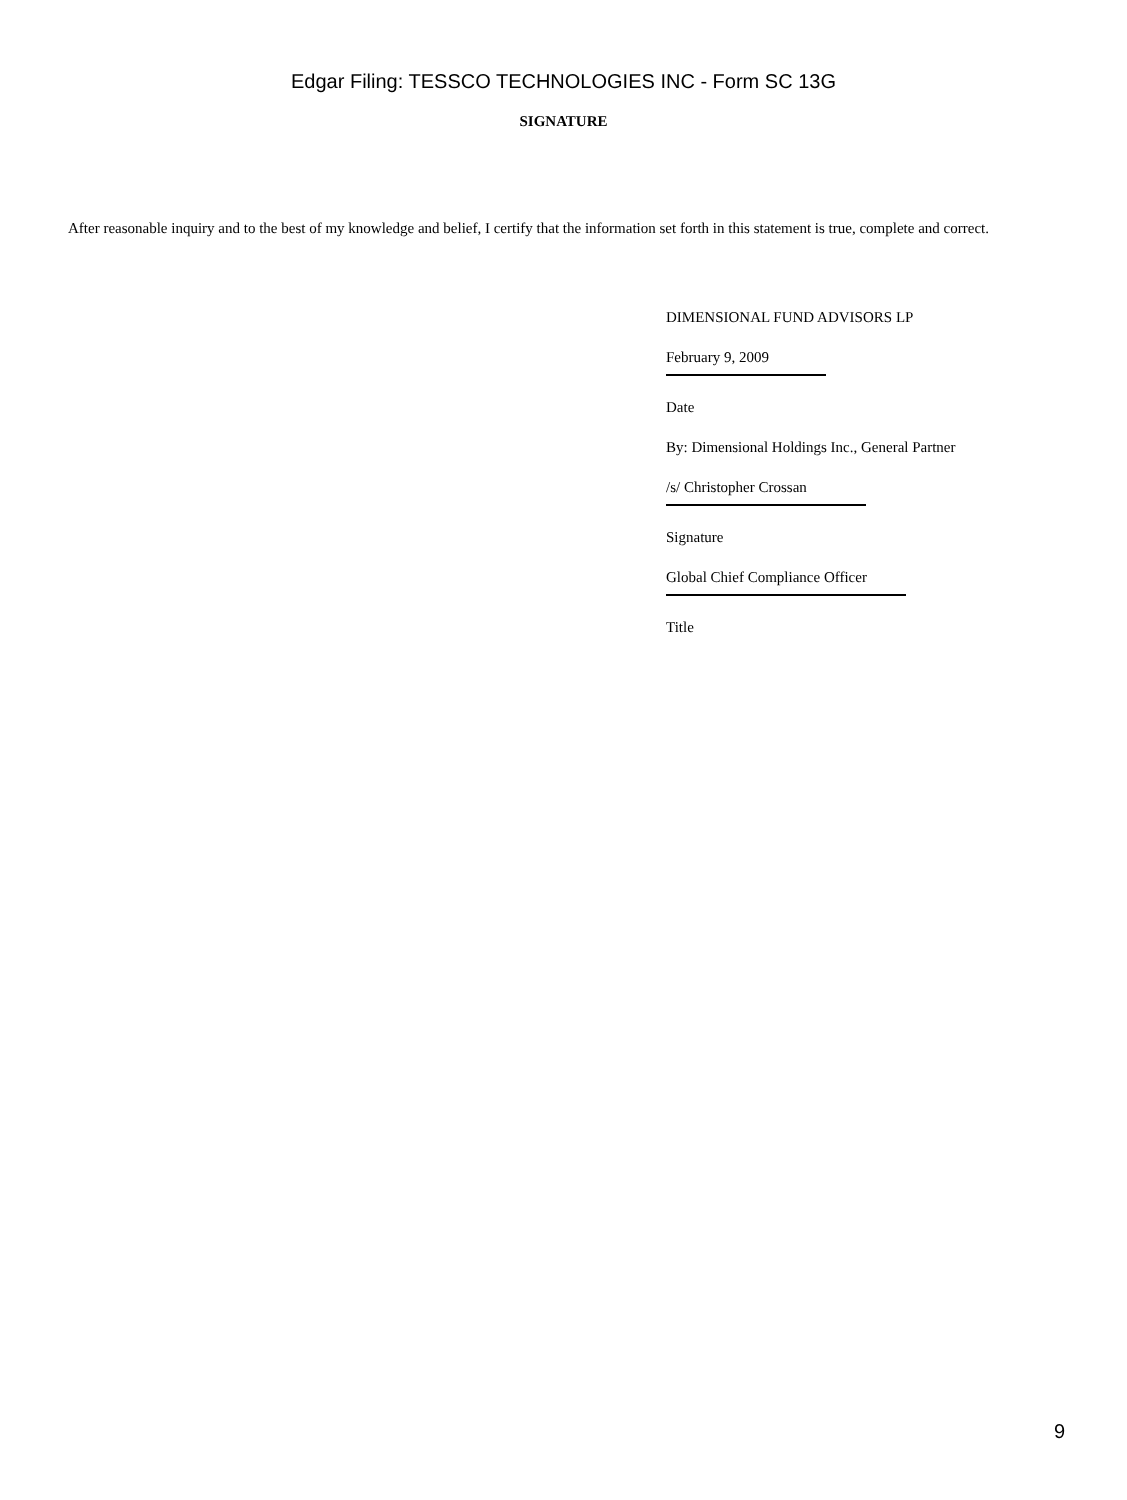Edgar Filing: TESSCO TECHNOLOGIES INC - Form SC 13G
SIGNATURE
After reasonable inquiry and to the best of my knowledge and belief, I certify that the information set forth in this statement is true, complete and correct.
DIMENSIONAL FUND ADVISORS LP
February 9, 2009
Date
By: Dimensional Holdings Inc., General Partner
/s/ Christopher Crossan
Signature
Global Chief Compliance Officer
Title
9